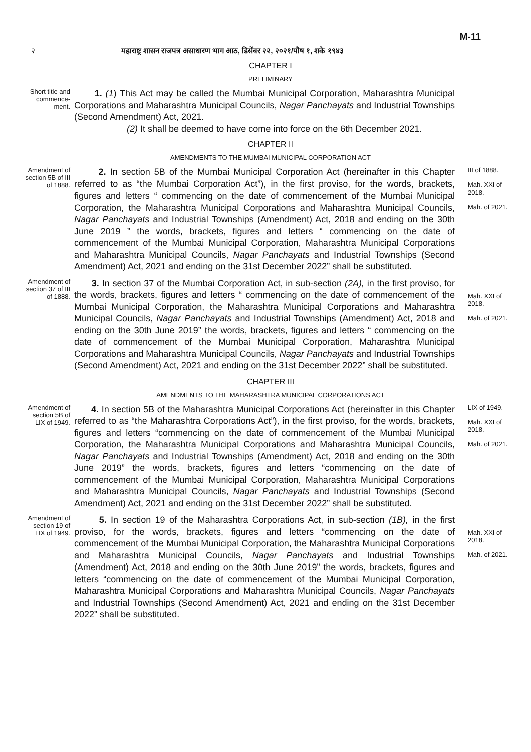M-11
२ महाराष्ट्र शासन राजपत्र असाधारण भाग आठ, डिसेंबर २२, २०२१/पौष १, शके १९४३
CHAPTER I
PRELIMINARY
Short title and commence-ment.
1. (1) This Act may be called the Mumbai Municipal Corporation, Maharashtra Municipal Corporations and Maharashtra Municipal Councils, Nagar Panchayats and Industrial Townships (Second Amendment) Act, 2021.
(2) It shall be deemed to have come into force on the 6th December 2021.
CHAPTER II
AMENDMENTS TO THE MUMBAI MUNICIPAL CORPORATION ACT
Amendment of section 5B of III of 1888.
2. In section 5B of the Mumbai Municipal Corporation Act (hereinafter in this Chapter referred to as “the Mumbai Corporation Act”), in the first proviso, for the words, brackets, figures and letters “ commencing on the date of commencement of the Mumbai Municipal Corporation, the Maharashtra Municipal Corporations and Maharashtra Municipal Councils, Nagar Panchayats and Industrial Townships (Amendment) Act, 2018 and ending on the 30th June 2019 ” the words, brackets, figures and letters “ commencing on the date of commencement of the Mumbai Municipal Corporation, Maharashtra Municipal Corporations and Maharashtra Municipal Councils, Nagar Panchayats and Industrial Townships (Second Amendment) Act, 2021 and ending on the 31st December 2022” shall be substituted.
III of 1888.
Mah. XXI of 2018.
Mah. of 2021.
Amendment of section 37 of III of 1888.
3. In section 37 of the Mumbai Corporation Act, in sub-section (2A), in the first proviso, for the words, brackets, figures and letters “ commencing on the date of commencement of the Mumbai Municipal Corporation, the Maharashtra Municipal Corporations and Maharashtra Municipal Councils, Nagar Panchayats and Industrial Townships (Amendment) Act, 2018 and ending on the 30th June 2019” the words, brackets, figures and letters “ commencing on the date of commencement of the Mumbai Municipal Corporation, Maharashtra Municipal Corporations and Maharashtra Municipal Councils, Nagar Panchayats and Industrial Townships (Second Amendment) Act, 2021 and ending on the 31st December 2022” shall be substituted.
Mah. XXI of 2018.
Mah. of 2021.
CHAPTER III
AMENDMENTS TO THE MAHARASHTRA MUNICIPAL CORPORATIONS ACT
Amendment of section 5B of LIX of 1949.
4. In section 5B of the Maharashtra Municipal Corporations Act (hereinafter in this Chapter referred to as “the Maharashtra Corporations Act”), in the first proviso, for the words, brackets, figures and letters “commencing on the date of commencement of the Mumbai Municipal Corporation, the Maharashtra Municipal Corporations and Maharashtra Municipal Councils, Nagar Panchayats and Industrial Townships (Amendment) Act, 2018 and ending on the 30th June 2019” the words, brackets, figures and letters “commencing on the date of commencement of the Mumbai Municipal Corporation, Maharashtra Municipal Corporations and Maharashtra Municipal Councils, Nagar Panchayats and Industrial Townships (Second Amendment) Act, 2021 and ending on the 31st December 2022” shall be substituted.
LIX of 1949.
Mah. XXI of 2018.
Mah. of 2021.
Amendment of section 19 of LIX of 1949.
5. In section 19 of the Maharashtra Corporations Act, in sub-section (1B), in the first proviso, for the words, brackets, figures and letters “commencing on the date of commencement of the Mumbai Municipal Corporation, the Maharashtra Municipal Corporations and Maharashtra Municipal Councils, Nagar Panchayats and Industrial Townships (Amendment) Act, 2018 and ending on the 30th June 2019” the words, brackets, figures and letters “commencing on the date of commencement of the Mumbai Municipal Corporation, Maharashtra Municipal Corporations and Maharashtra Municipal Councils, Nagar Panchayats and Industrial Townships (Second Amendment) Act, 2021 and ending on the 31st December 2022” shall be substituted.
Mah. XXI of 2018.
Mah. of 2021.